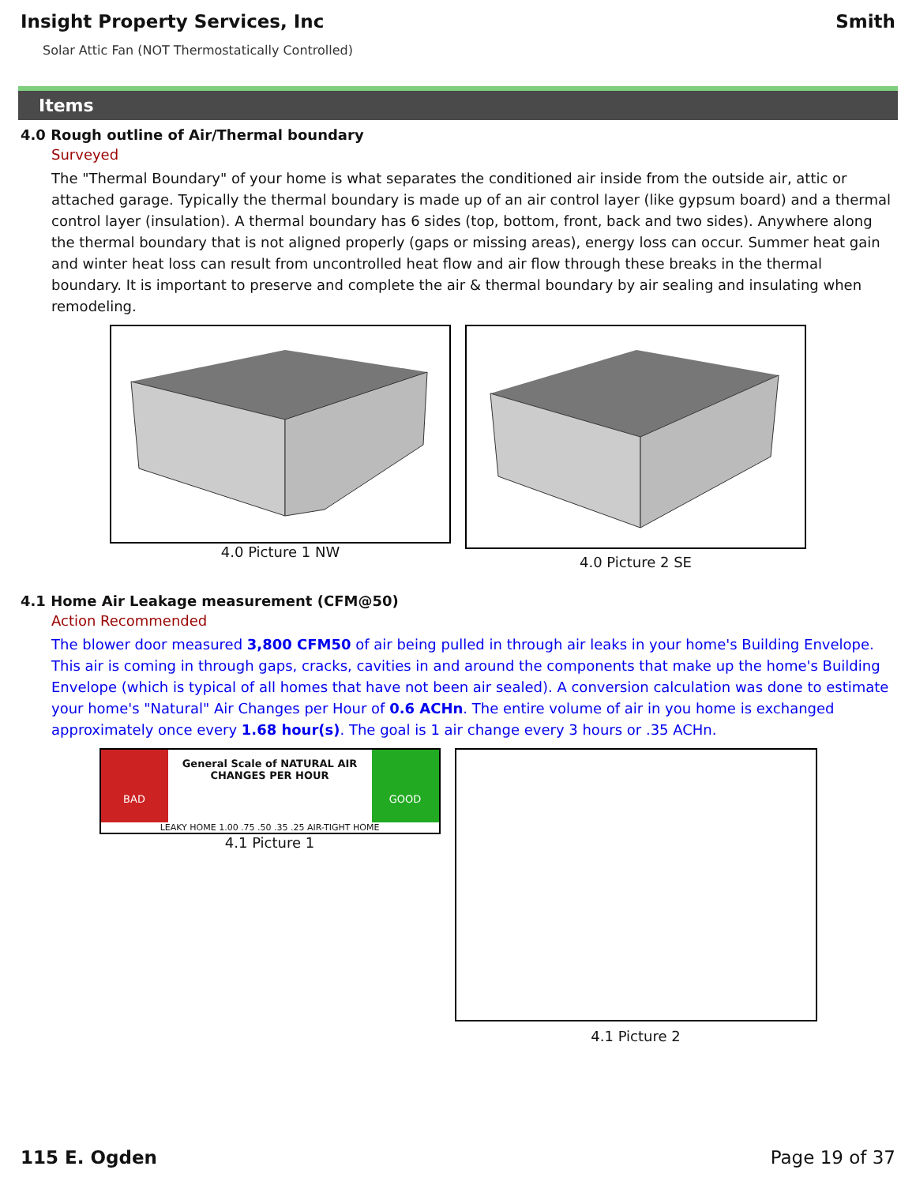Insight Property Services, Inc Smith
Solar Attic Fan (NOT Thermostatically Controlled)
Items
4.0 Rough outline of Air/Thermal boundary
Surveyed
The "Thermal Boundary" of your home is what separates the conditioned air inside from the outside air, attic or attached garage. Typically the thermal boundary is made up of an air control layer (like gypsum board) and a thermal control layer (insulation). A thermal boundary has 6 sides (top, bottom, front, back and two sides). Anywhere along the thermal boundary that is not aligned properly (gaps or missing areas), energy loss can occur. Summer heat gain and winter heat loss can result from uncontrolled heat flow and air flow through these breaks in the thermal boundary. It is important to preserve and complete the air & thermal boundary by air sealing and insulating when remodeling.
4.0 Picture 1 NW
4.0 Picture 2 SE
4.1 Home Air Leakage measurement (CFM@50)
Action Recommended
The blower door measured 3,800 CFM50 of air being pulled in through air leaks in your home's Building Envelope. This air is coming in through gaps, cracks, cavities in and around the components that make up the home's Building Envelope (which is typical of all homes that have not been air sealed). A conversion calculation was done to estimate your home's "Natural" Air Changes per Hour of 0.6 ACHn. The entire volume of air in you home is exchanged approximately once every 1.68 hour(s). The goal is 1 air change every 3 hours or .35 ACHn.
BAD
General Scale of NATURAL AIR CHANGES PER HOUR
GOOD
LEAKY HOME 1.00 .75 .50 .35 .25 AIR-TIGHT HOME
4.1 Picture 1
4.1 Picture 2
115 E. Ogden Page 19 of 37